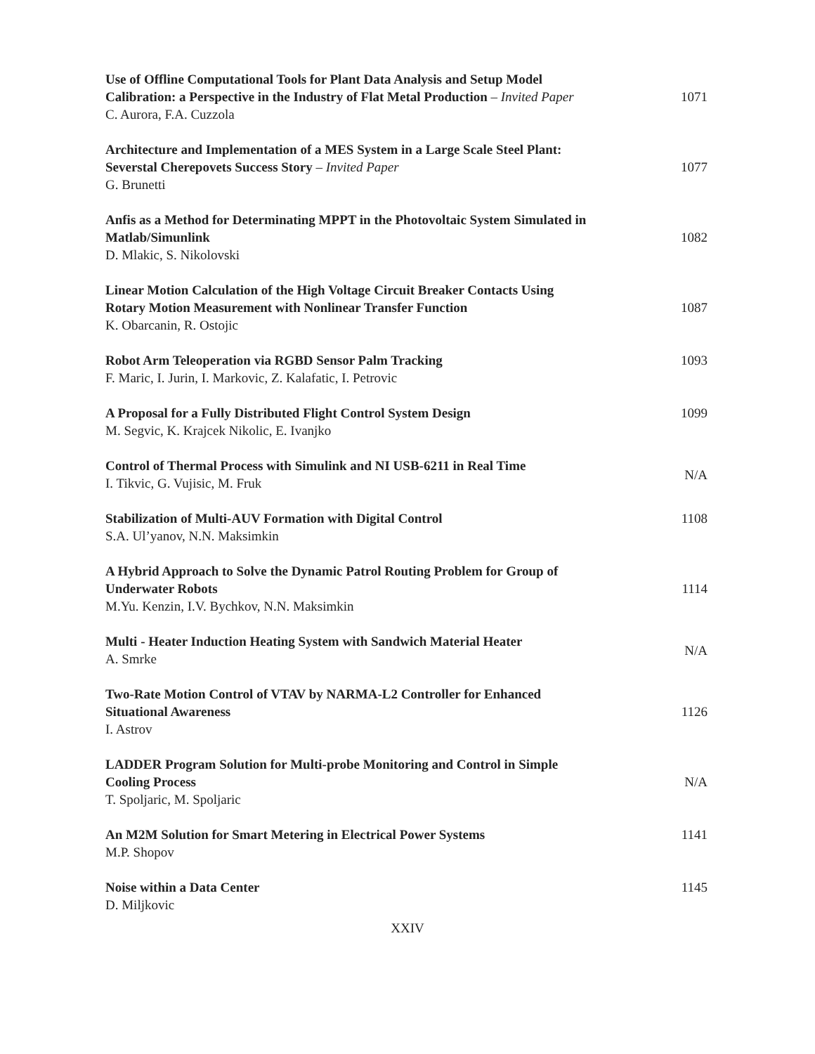Use of Offline Computational Tools for Plant Data Analysis and Setup Model Calibration: a Perspective in the Industry of Flat Metal Production – Invited Paper
C. Aurora, F.A. Cuzzola
1071
Architecture and Implementation of a MES System in a Large Scale Steel Plant: Severstal Cherepovets Success Story – Invited Paper
G. Brunetti
1077
Anfis as a Method for Determinating MPPT in the Photovoltaic System Simulated in Matlab/Simunlink
D. Mlakic, S. Nikolovski
1082
Linear Motion Calculation of the High Voltage Circuit Breaker Contacts Using Rotary Motion Measurement with Nonlinear Transfer Function
K. Obarcanin, R. Ostojic
1087
Robot Arm Teleoperation via RGBD Sensor Palm Tracking
F. Maric, I. Jurin, I. Markovic, Z. Kalafatic, I. Petrovic
1093
A Proposal for a Fully Distributed Flight Control System Design
M. Segvic, K. Krajcek Nikolic, E. Ivanjko
1099
Control of Thermal Process with Simulink and NI USB-6211 in Real Time
I. Tikvic, G. Vujisic, M. Fruk
N/A
Stabilization of Multi-AUV Formation with Digital Control
S.A. Ul’yanov, N.N. Maksimkin
1108
A Hybrid Approach to Solve the Dynamic Patrol Routing Problem for Group of Underwater Robots
M.Yu. Kenzin, I.V. Bychkov, N.N. Maksimkin
1114
Multi - Heater Induction Heating System with Sandwich Material Heater
A. Smrke
N/A
Two-Rate Motion Control of VTAV by NARMA-L2 Controller for Enhanced Situational Awareness
I. Astrov
1126
LADDER Program Solution for Multi-probe Monitoring and Control in Simple Cooling Process
T. Spoljaric, M. Spoljaric
N/A
An M2M Solution for Smart Metering in Electrical Power Systems
M.P. Shopov
1141
Noise within a Data Center
D. Miljkovic
1145
XXIV